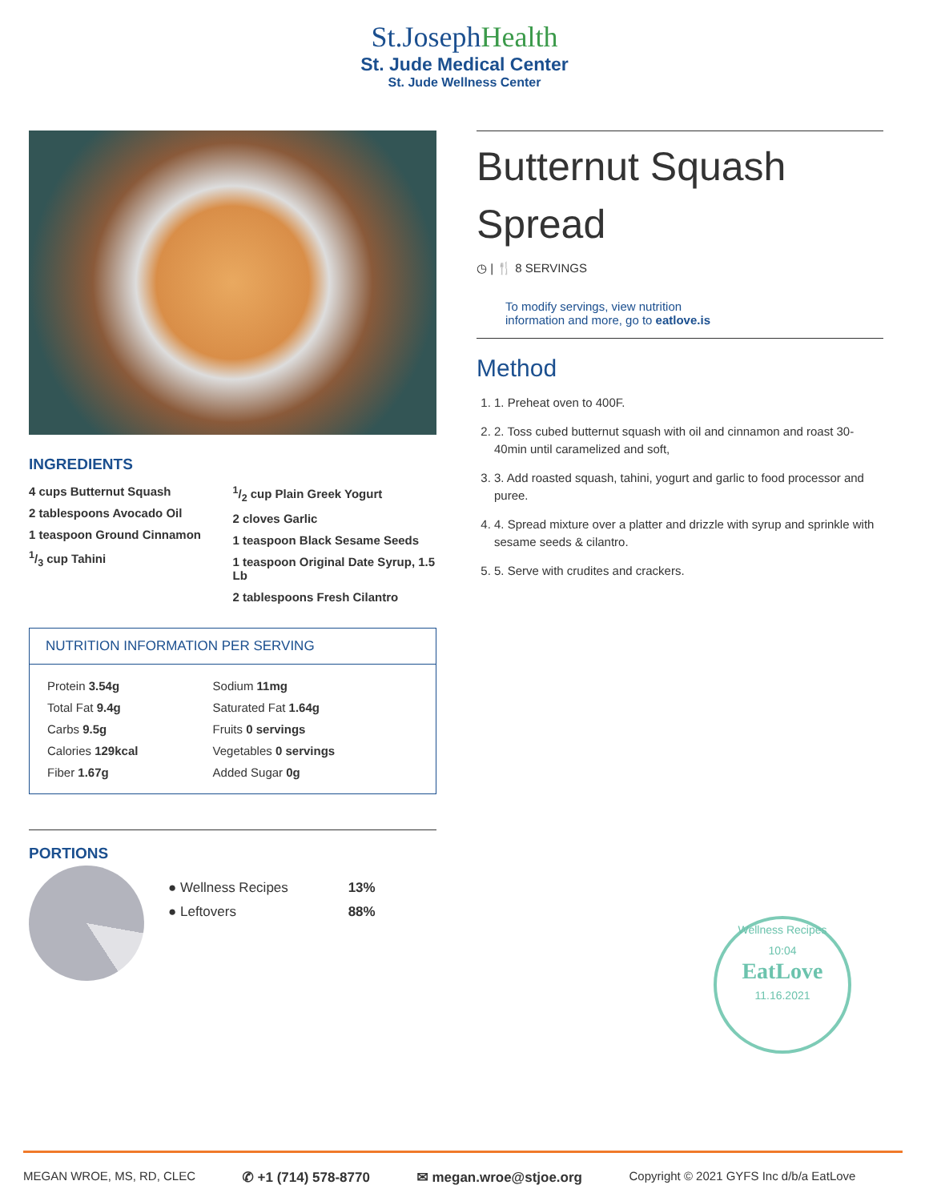St.JosephHealth
St. Jude Medical Center
St. Jude Wellness Center
INGREDIENTS
4 cups Butternut Squash
2 tablespoons Avocado Oil
1 teaspoon Ground Cinnamon
1/3 cup Tahini
1/2 cup Plain Greek Yogurt
2 cloves Garlic
1 teaspoon Black Sesame Seeds
1 teaspoon Original Date Syrup, 1.5 Lb
2 tablespoons Fresh Cilantro
NUTRITION INFORMATION PER SERVING
| Protein 3.54g | Sodium 11mg |
| Total Fat 9.4g | Saturated Fat 1.64g |
| Carbs 9.5g | Fruits 0 servings |
| Calories 129kcal | Vegetables 0 servings |
| Fiber 1.67g | Added Sugar 0g |
PORTIONS
| ● Wellness Recipes | 13% |
| ● Leftovers | 88% |
Butternut Squash Spread
◷ | 🍴 8 SERVINGS
To modify servings, view nutrition
information and more, go to eatlove.is
Method
1. 1. Preheat oven to 400F.
2. 2. Toss cubed butternut squash with oil and cinnamon and roast 30-40min until caramelized and soft,
3. 3. Add roasted squash, tahini, yogurt and garlic to food processor and puree.
4. 4. Spread mixture over a platter and drizzle with syrup and sprinkle with sesame seeds & cilantro.
5. 5. Serve with crudites and crackers.
Wellness Recipes
10:04
EatLove
11.16.2021
MEGAN WROE, MS, RD, CLEC ✆ +1 (714) 578-8770 ✉ megan.wroe@stjoe.org Copyright © 2021 GYFS Inc d/b/a EatLove